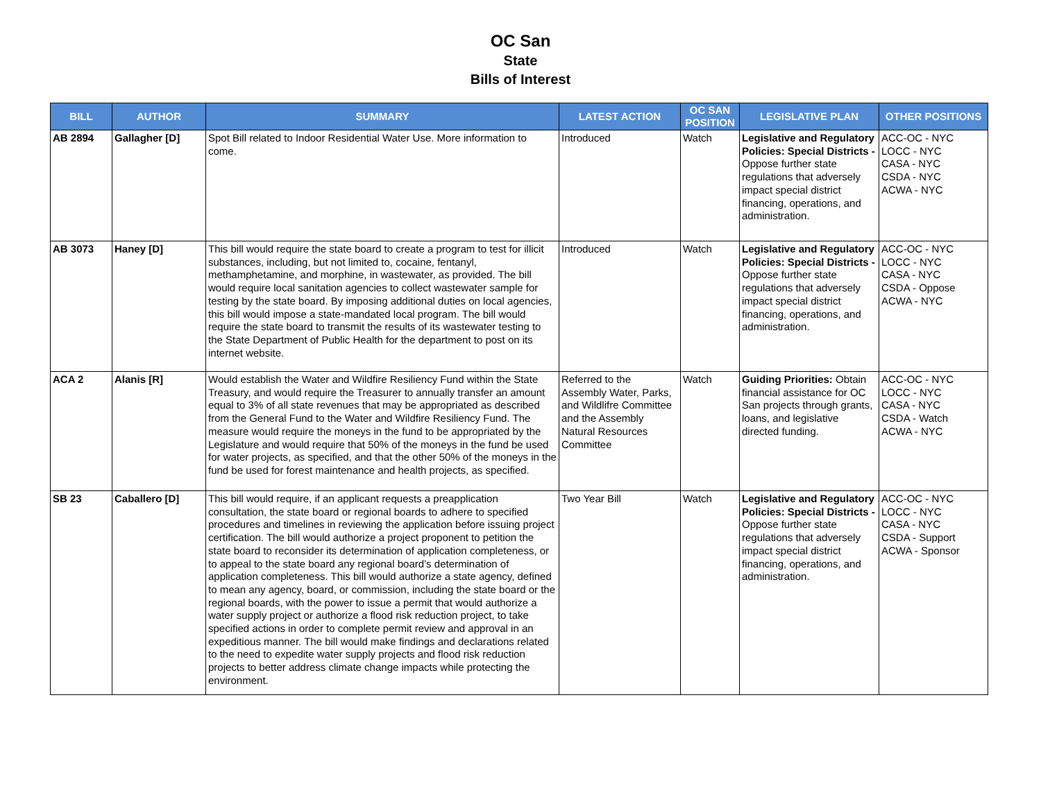OC San
State
Bills of Interest
| BILL | AUTHOR | SUMMARY | LATEST ACTION | OC SAN POSITION | LEGISLATIVE PLAN | OTHER POSITIONS |
| --- | --- | --- | --- | --- | --- | --- |
| AB 2894 | Gallagher [D] | Spot Bill related to Indoor Residential Water Use. More information to come. | Introduced | Watch | Legislative and Regulatory Policies: Special Districts - Oppose further state regulations that adversely impact special district financing, operations, and administration. | ACC-OC - NYC LOCC - NYC CASA - NYC CSDA - NYC ACWA - NYC |
| AB 3073 | Haney [D] | This bill would require the state board to create a program to test for illicit substances, including, but not limited to, cocaine, fentanyl, methamphetamine, and morphine, in wastewater, as provided. The bill would require local sanitation agencies to collect wastewater sample for testing by the state board. By imposing additional duties on local agencies, this bill would impose a state-mandated local program. The bill would require the state board to transmit the results of its wastewater testing to the State Department of Public Health for the department to post on its internet website. | Introduced | Watch | Legislative and Regulatory Policies: Special Districts - Oppose further state regulations that adversely impact special district financing, operations, and administration. | ACC-OC - NYC LOCC - NYC CASA - NYC CSDA - Oppose ACWA - NYC |
| ACA 2 | Alanis [R] | Would establish the Water and Wildfire Resiliency Fund within the State Treasury, and would require the Treasurer to annually transfer an amount equal to 3% of all state revenues that may be appropriated as described from the General Fund to the Water and Wildfire Resiliency Fund. The measure would require the moneys in the fund to be appropriated by the Legislature and would require that 50% of the moneys in the fund be used for water projects, as specified, and that the other 50% of the moneys in the fund be used for forest maintenance and health projects, as specified. | Referred to the Assembly Water, Parks, and Wildlifre Committee and the Assembly Natural Resources Committee | Watch | Guiding Priorities: Obtain financial assistance for OC San projects through grants, loans, and legislative directed funding. | ACC-OC - NYC LOCC - NYC CASA - NYC CSDA - Watch ACWA - NYC |
| SB 23 | Caballero [D] | This bill would require, if an applicant requests a preapplication consultation, the state board or regional boards to adhere to specified procedures and timelines in reviewing the application before issuing project certification. The bill would authorize a project proponent to petition the state board to reconsider its determination of application completeness, or to appeal to the state board any regional board’s determination of application completeness. This bill would authorize a state agency, defined to mean any agency, board, or commission, including the state board or the regional boards, with the power to issue a permit that would authorize a water supply project or authorize a flood risk reduction project, to take specified actions in order to complete permit review and approval in an expeditious manner. The bill would make findings and declarations related to the need to expedite water supply projects and flood risk reduction projects to better address climate change impacts while protecting the environment. | Two Year Bill | Watch | Legislative and Regulatory Policies: Special Districts - Oppose further state regulations that adversely impact special district financing, operations, and administration. | ACC-OC - NYC LOCC - NYC CASA - NYC CSDA - Support ACWA - Sponsor |